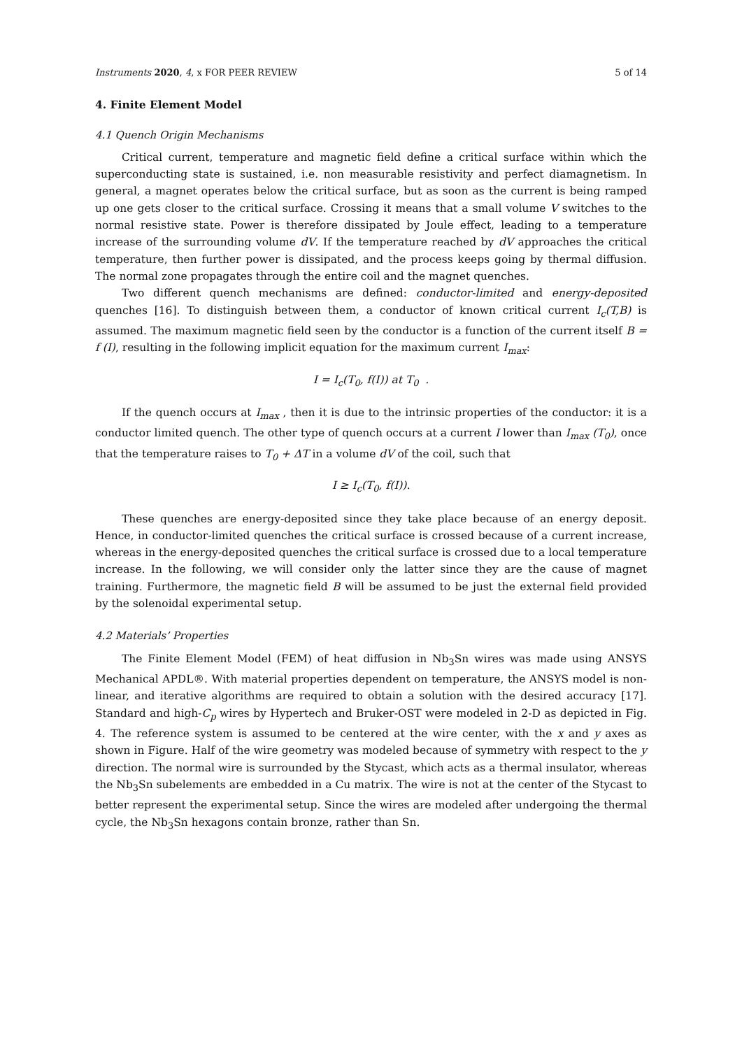Instruments 2020, 4, x FOR PEER REVIEW 5 of 14
4. Finite Element Model
4.1 Quench Origin Mechanisms
Critical current, temperature and magnetic field define a critical surface within which the superconducting state is sustained, i.e. non measurable resistivity and perfect diamagnetism. In general, a magnet operates below the critical surface, but as soon as the current is being ramped up one gets closer to the critical surface. Crossing it means that a small volume V switches to the normal resistive state. Power is therefore dissipated by Joule effect, leading to a temperature increase of the surrounding volume dV. If the temperature reached by dV approaches the critical temperature, then further power is dissipated, and the process keeps going by thermal diffusion. The normal zone propagates through the entire coil and the magnet quenches.
Two different quench mechanisms are defined: conductor-limited and energy-deposited quenches [16]. To distinguish between them, a conductor of known critical current I<sub>c</sub>(T,B) is assumed. The maximum magnetic field seen by the conductor is a function of the current itself B = f (I), resulting in the following implicit equation for the maximum current I<sub>max</sub>:
I = I<sub>c</sub>(T<sub>0</sub>, f(I)) at T<sub>0</sub> .
If the quench occurs at I<sub>max</sub> , then it is due to the intrinsic properties of the conductor: it is a conductor limited quench. The other type of quench occurs at a current I lower than I<sub>max</sub> (T<sub>0</sub>), once that the temperature raises to T<sub>0</sub> + ΔT in a volume dV of the coil, such that
I ≥ I<sub>c</sub>(T<sub>0</sub>, f(I)).
These quenches are energy-deposited since they take place because of an energy deposit. Hence, in conductor-limited quenches the critical surface is crossed because of a current increase, whereas in the energy-deposited quenches the critical surface is crossed due to a local temperature increase. In the following, we will consider only the latter since they are the cause of magnet training. Furthermore, the magnetic field B will be assumed to be just the external field provided by the solenoidal experimental setup.
4.2 Materials’ Properties
The Finite Element Model (FEM) of heat diffusion in Nb<sub>3</sub>Sn wires was made using ANSYS Mechanical APDL®. With material properties dependent on temperature, the ANSYS model is non-linear, and iterative algorithms are required to obtain a solution with the desired accuracy [17]. Standard and high-C<sub>p</sub> wires by Hypertech and Bruker-OST were modeled in 2-D as depicted in Fig. 4. The reference system is assumed to be centered at the wire center, with the x and y axes as shown in Figure. Half of the wire geometry was modeled because of symmetry with respect to the y direction. The normal wire is surrounded by the Stycast, which acts as a thermal insulator, whereas the Nb<sub>3</sub>Sn subelements are embedded in a Cu matrix. The wire is not at the center of the Stycast to better represent the experimental setup. Since the wires are modeled after undergoing the thermal cycle, the Nb<sub>3</sub>Sn hexagons contain bronze, rather than Sn.